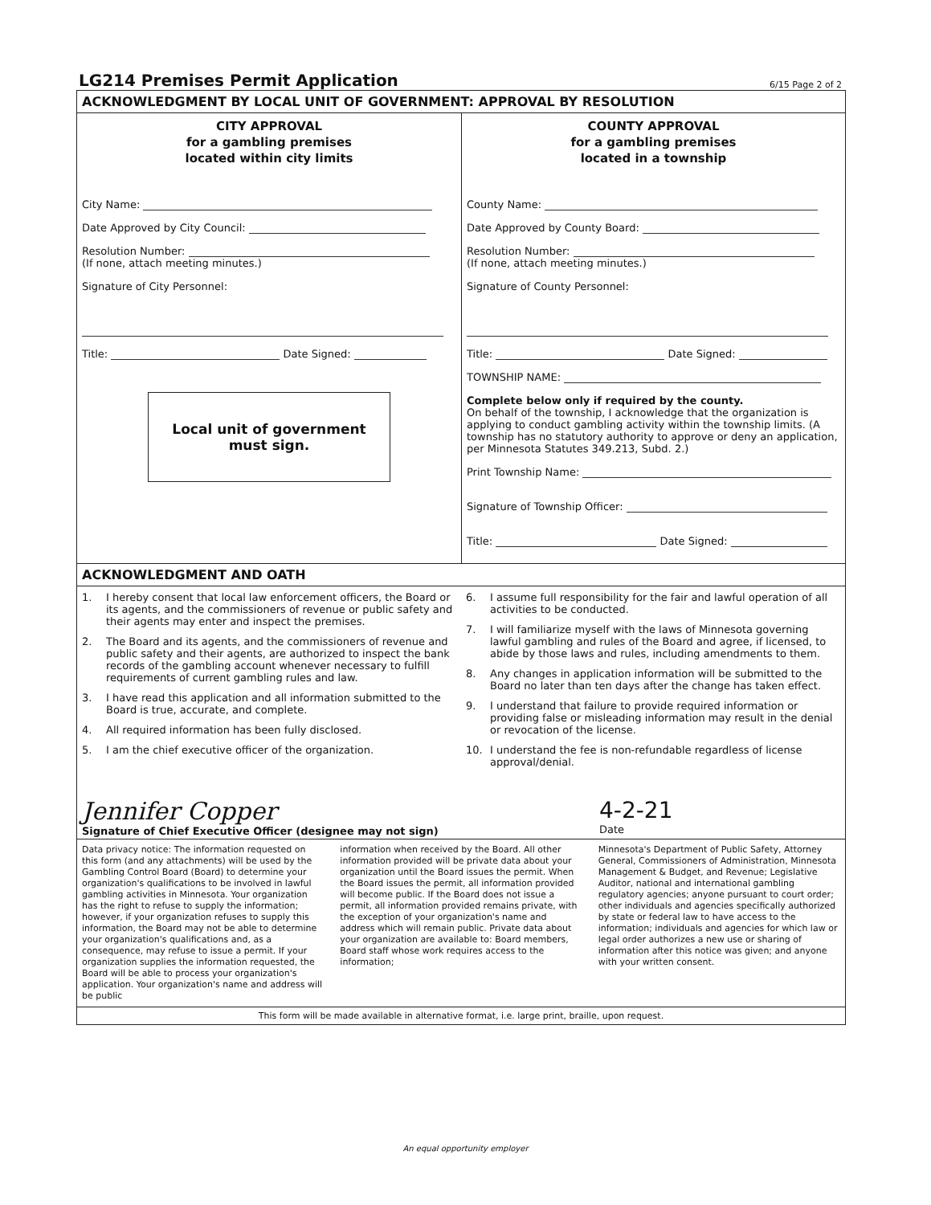LG214 Premises Permit Application
6/15 Page 2 of 2
ACKNOWLEDGMENT BY LOCAL UNIT OF GOVERNMENT: APPROVAL BY RESOLUTION
CITY APPROVAL
for a gambling premises
located within city limits
City Name:
Date Approved by City Council:
Resolution Number:
(If none, attach meeting minutes.)
Signature of City Personnel:
Title: Date Signed:
Local unit of government
must sign.
COUNTY APPROVAL
for a gambling premises
located in a township
County Name:
Date Approved by County Board:
Resolution Number:
(If none, attach meeting minutes.)
Signature of County Personnel:
Title: Date Signed:
TOWNSHIP NAME:
Complete below only if required by the county.
On behalf of the township, I acknowledge that the organization is applying to conduct gambling activity within the township limits. (A township has no statutory authority to approve or deny an application, per Minnesota Statutes 349.213, Subd. 2.)
Print Township Name:
Signature of Township Officer:
Title: Date Signed:
ACKNOWLEDGMENT AND OATH
1. I hereby consent that local law enforcement officers, the Board or its agents, and the commissioners of revenue or public safety and their agents may enter and inspect the premises.
2. The Board and its agents, and the commissioners of revenue and public safety and their agents, are authorized to inspect the bank records of the gambling account whenever necessary to fulfill requirements of current gambling rules and law.
3. I have read this application and all information submitted to the Board is true, accurate, and complete.
4. All required information has been fully disclosed.
5. I am the chief executive officer of the organization.
6. I assume full responsibility for the fair and lawful operation of all activities to be conducted.
7. I will familiarize myself with the laws of Minnesota governing lawful gambling and rules of the Board and agree, if licensed, to abide by those laws and rules, including amendments to them.
8. Any changes in application information will be submitted to the Board no later than ten days after the change has taken effect.
9. I understand that failure to provide required information or providing false or misleading information may result in the denial or revocation of the license.
10. I understand the fee is non-refundable regardless of license approval/denial.
Jennifer Copper
Signature of Chief Executive Officer (designee may not sign)
4-2-21
Date
Data privacy notice: The information requested on this form (and any attachments) will be used by the Gambling Control Board (Board) to determine your organization's qualifications to be involved in lawful gambling activities in Minnesota. Your organization has the right to refuse to supply the information; however, if your organization refuses to supply this information, the Board may not be able to determine your organization's qualifications and, as a consequence, may refuse to issue a permit. If your organization supplies the information requested, the Board will be able to process your organization's application. Your organization's name and address will be public
information when received by the Board. All other information provided will be private data about your organization until the Board issues the permit. When the Board issues the permit, all information provided will become public. If the Board does not issue a permit, all information provided remains private, with the exception of your organization's name and address which will remain public. Private data about your organization are available to: Board members, Board staff whose work requires access to the information;
Minnesota's Department of Public Safety, Attorney General, Commissioners of Administration, Minnesota Management & Budget, and Revenue; Legislative Auditor, national and international gambling regulatory agencies; anyone pursuant to court order; other individuals and agencies specifically authorized by state or federal law to have access to the information; individuals and agencies for which law or legal order authorizes a new use or sharing of information after this notice was given; and anyone with your written consent.
This form will be made available in alternative format, i.e. large print, braille, upon request.
An equal opportunity employer